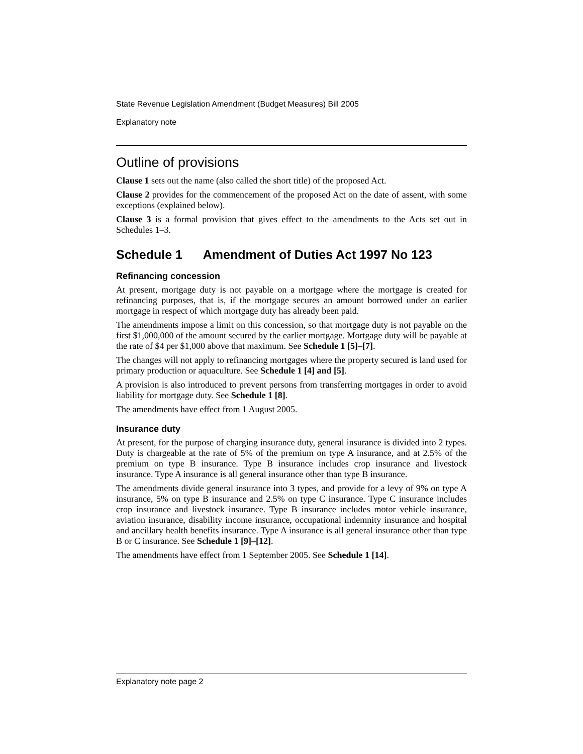State Revenue Legislation Amendment (Budget Measures) Bill 2005
Explanatory note
Outline of provisions
Clause 1 sets out the name (also called the short title) of the proposed Act.
Clause 2 provides for the commencement of the proposed Act on the date of assent, with some exceptions (explained below).
Clause 3 is a formal provision that gives effect to the amendments to the Acts set out in Schedules 1–3.
Schedule 1 Amendment of Duties Act 1997 No 123
Refinancing concession
At present, mortgage duty is not payable on a mortgage where the mortgage is created for refinancing purposes, that is, if the mortgage secures an amount borrowed under an earlier mortgage in respect of which mortgage duty has already been paid.
The amendments impose a limit on this concession, so that mortgage duty is not payable on the first $1,000,000 of the amount secured by the earlier mortgage. Mortgage duty will be payable at the rate of $4 per $1,000 above that maximum. See Schedule 1 [5]–[7].
The changes will not apply to refinancing mortgages where the property secured is land used for primary production or aquaculture. See Schedule 1 [4] and [5].
A provision is also introduced to prevent persons from transferring mortgages in order to avoid liability for mortgage duty. See Schedule 1 [8].
The amendments have effect from 1 August 2005.
Insurance duty
At present, for the purpose of charging insurance duty, general insurance is divided into 2 types. Duty is chargeable at the rate of 5% of the premium on type A insurance, and at 2.5% of the premium on type B insurance. Type B insurance includes crop insurance and livestock insurance. Type A insurance is all general insurance other than type B insurance.
The amendments divide general insurance into 3 types, and provide for a levy of 9% on type A insurance, 5% on type B insurance and 2.5% on type C insurance. Type C insurance includes crop insurance and livestock insurance. Type B insurance includes motor vehicle insurance, aviation insurance, disability income insurance, occupational indemnity insurance and hospital and ancillary health benefits insurance. Type A insurance is all general insurance other than type B or C insurance. See Schedule 1 [9]–[12].
The amendments have effect from 1 September 2005. See Schedule 1 [14].
Explanatory note page 2